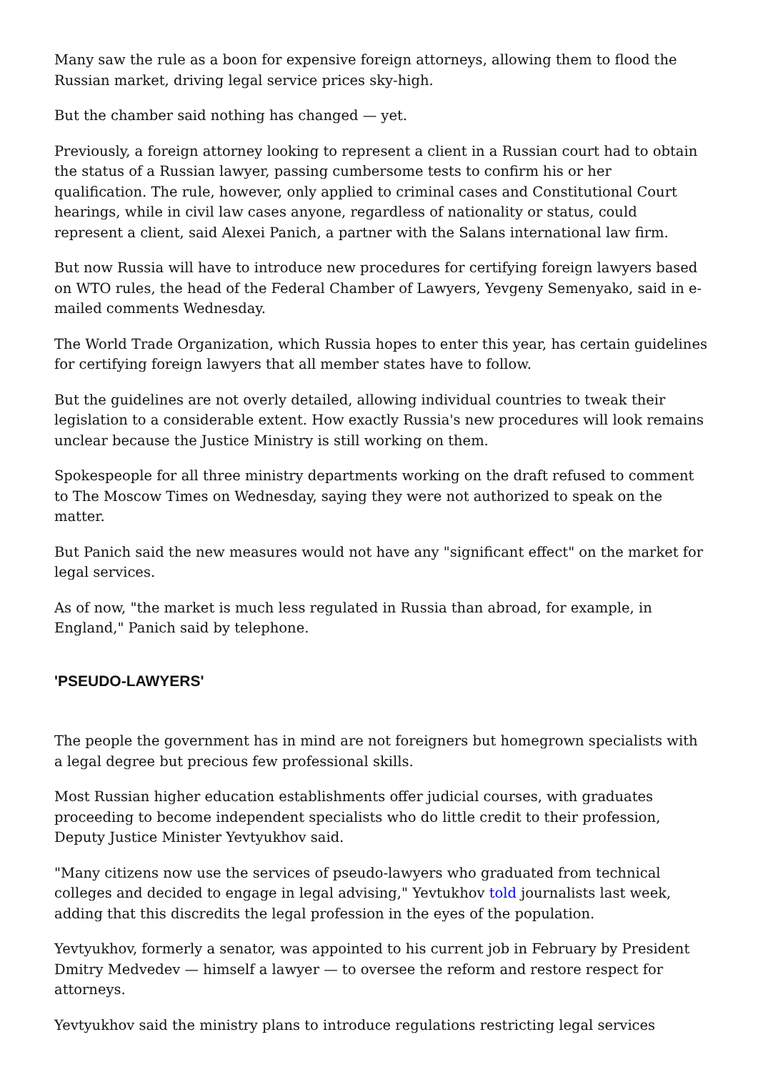Many saw the rule as a boon for expensive foreign attorneys, allowing them to flood the Russian market, driving legal service prices sky-high.
But the chamber said nothing has changed — yet.
Previously, a foreign attorney looking to represent a client in a Russian court had to obtain the status of a Russian lawyer, passing cumbersome tests to confirm his or her qualification. The rule, however, only applied to criminal cases and Constitutional Court hearings, while in civil law cases anyone, regardless of nationality or status, could represent a client, said Alexei Panich, a partner with the Salans international law firm.
But now Russia will have to introduce new procedures for certifying foreign lawyers based on WTO rules, the head of the Federal Chamber of Lawyers, Yevgeny Semenyako, said in e-mailed comments Wednesday.
The World Trade Organization, which Russia hopes to enter this year, has certain guidelines for certifying foreign lawyers that all member states have to follow.
But the guidelines are not overly detailed, allowing individual countries to tweak their legislation to a considerable extent. How exactly Russia's new procedures will look remains unclear because the Justice Ministry is still working on them.
Spokespeople for all three ministry departments working on the draft refused to comment to The Moscow Times on Wednesday, saying they were not authorized to speak on the matter.
But Panich said the new measures would not have any "significant effect" on the market for legal services.
As of now, "the market is much less regulated in Russia than abroad, for example, in England," Panich said by telephone.
'PSEUDO-LAWYERS'
The people the government has in mind are not foreigners but homegrown specialists with a legal degree but precious few professional skills.
Most Russian higher education establishments offer judicial courses, with graduates proceeding to become independent specialists who do little credit to their profession, Deputy Justice Minister Yevtyukhov said.
"Many citizens now use the services of pseudo-lawyers who graduated from technical colleges and decided to engage in legal advising," Yevtukhov told journalists last week, adding that this discredits the legal profession in the eyes of the population.
Yevtyukhov, formerly a senator, was appointed to his current job in February by President Dmitry Medvedev — himself a lawyer — to oversee the reform and restore respect for attorneys.
Yevtyukhov said the ministry plans to introduce regulations restricting legal services